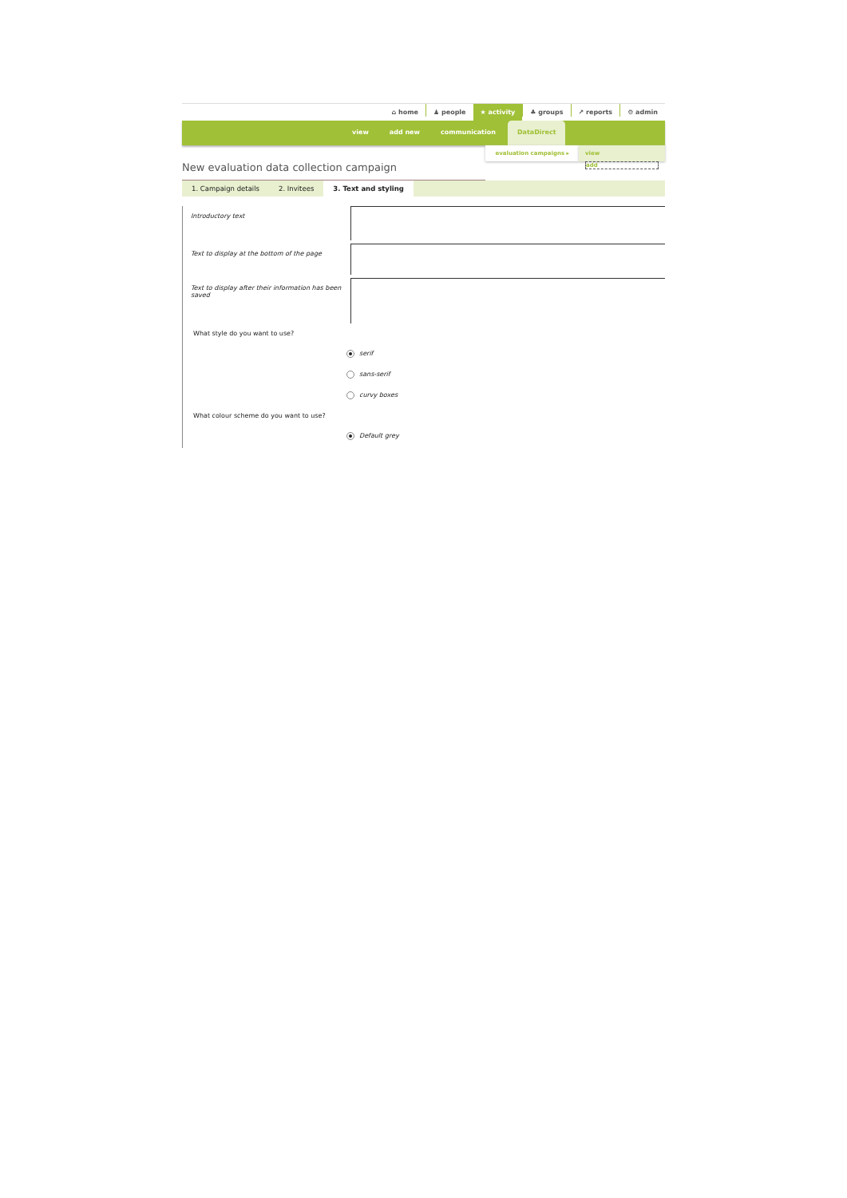⌂ home ♟ people ★ activity ♣ groups ↗ reports ⚙ admin
view add new communication DataDirect
evaluation campaigns ▸
view
add
New evaluation data collection campaign
1. Campaign details 2. Invitees 3. Text and styling
Introductory text
Text to display at the bottom of the page
Text to display after their information has been saved
What style do you want to use?
serif
sans-serif
curvy boxes
What colour scheme do you want to use?
Default grey